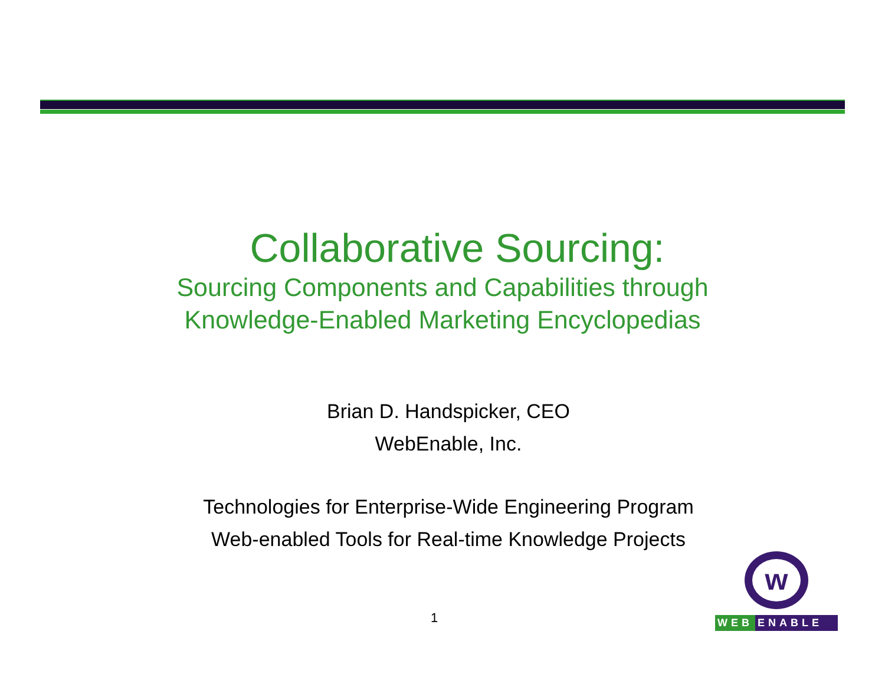Collaborative Sourcing:
Sourcing Components and Capabilities through
Knowledge-Enabled Marketing Encyclopedias
Brian D. Handspicker, CEO
WebEnable, Inc.
Technologies for Enterprise-Wide Engineering Program
Web-enabled Tools for Real-time Knowledge Projects
1
w
WEB ENABLE